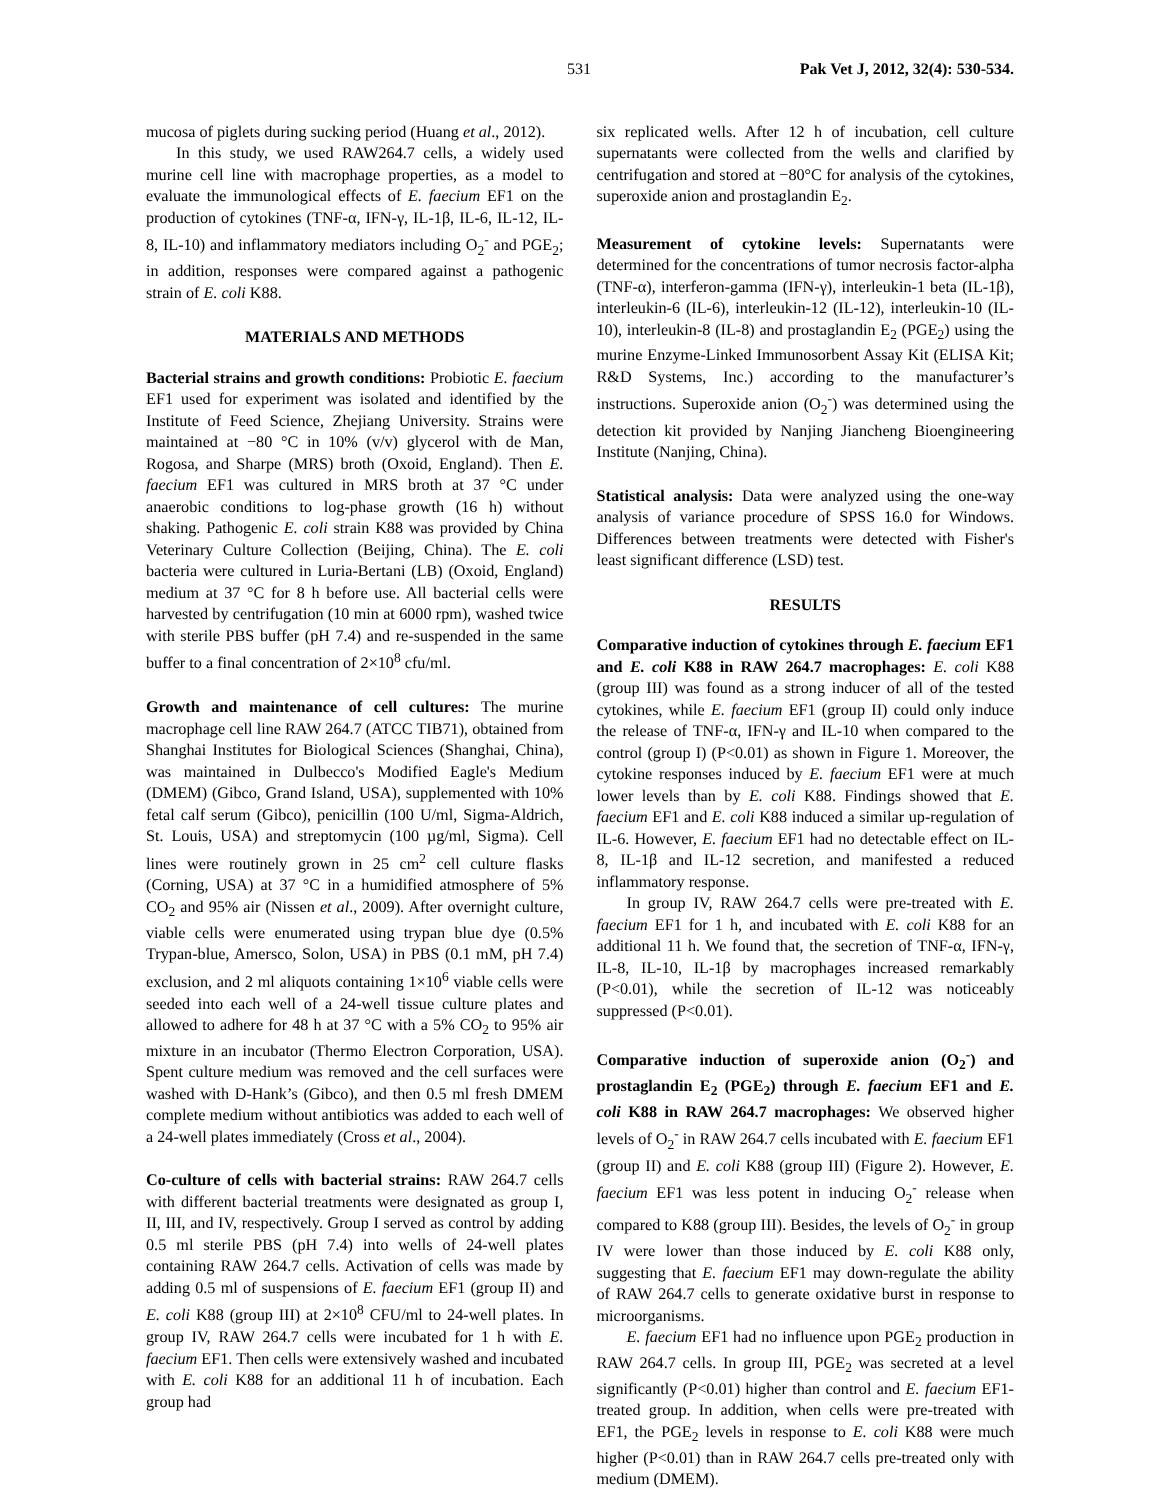531 Pak Vet J, 2012, 32(4): 530-534.
mucosa of piglets during sucking period (Huang et al., 2012).
In this study, we used RAW264.7 cells, a widely used murine cell line with macrophage properties, as a model to evaluate the immunological effects of E. faecium EF1 on the production of cytokines (TNF-α, IFN-γ, IL-1β, IL-6, IL-12, IL-8, IL-10) and inflammatory mediators including O<sub>2</sub><sup>-</sup> and PGE<sub>2</sub>; in addition, responses were compared against a pathogenic strain of E. coli K88.
MATERIALS AND METHODS
Bacterial strains and growth conditions: Probiotic E. faecium EF1 used for experiment was isolated and identified by the Institute of Feed Science, Zhejiang University. Strains were maintained at −80 °C in 10% (v/v) glycerol with de Man, Rogosa, and Sharpe (MRS) broth (Oxoid, England). Then E. faecium EF1 was cultured in MRS broth at 37 °C under anaerobic conditions to log-phase growth (16 h) without shaking. Pathogenic E. coli strain K88 was provided by China Veterinary Culture Collection (Beijing, China). The E. coli bacteria were cultured in Luria-Bertani (LB) (Oxoid, England) medium at 37 °C for 8 h before use. All bacterial cells were harvested by centrifugation (10 min at 6000 rpm), washed twice with sterile PBS buffer (pH 7.4) and re-suspended in the same buffer to a final concentration of 2×10<sup>8</sup> cfu/ml.
Growth and maintenance of cell cultures: The murine macrophage cell line RAW 264.7 (ATCC TIB71), obtained from Shanghai Institutes for Biological Sciences (Shanghai, China), was maintained in Dulbecco's Modified Eagle's Medium (DMEM) (Gibco, Grand Island, USA), supplemented with 10% fetal calf serum (Gibco), penicillin (100 U/ml, Sigma-Aldrich, St. Louis, USA) and streptomycin (100 µg/ml, Sigma). Cell lines were routinely grown in 25 cm<sup>2</sup> cell culture flasks (Corning, USA) at 37 °C in a humidified atmosphere of 5% CO<sub>2</sub> and 95% air (Nissen et al., 2009). After overnight culture, viable cells were enumerated using trypan blue dye (0.5% Trypan-blue, Amersco, Solon, USA) in PBS (0.1 mM, pH 7.4) exclusion, and 2 ml aliquots containing 1×10<sup>6</sup> viable cells were seeded into each well of a 24-well tissue culture plates and allowed to adhere for 48 h at 37 °C with a 5% CO<sub>2</sub> to 95% air mixture in an incubator (Thermo Electron Corporation, USA). Spent culture medium was removed and the cell surfaces were washed with D-Hank’s (Gibco), and then 0.5 ml fresh DMEM complete medium without antibiotics was added to each well of a 24-well plates immediately (Cross et al., 2004).
Co-culture of cells with bacterial strains: RAW 264.7 cells with different bacterial treatments were designated as group I, II, III, and IV, respectively. Group I served as control by adding 0.5 ml sterile PBS (pH 7.4) into wells of 24-well plates containing RAW 264.7 cells. Activation of cells was made by adding 0.5 ml of suspensions of E. faecium EF1 (group II) and E. coli K88 (group III) at 2×10<sup>8</sup> CFU/ml to 24-well plates. In group IV, RAW 264.7 cells were incubated for 1 h with E. faecium EF1. Then cells were extensively washed and incubated with E. coli K88 for an additional 11 h of incubation. Each group had
six replicated wells. After 12 h of incubation, cell culture supernatants were collected from the wells and clarified by centrifugation and stored at −80°C for analysis of the cytokines, superoxide anion and prostaglandin E<sub>2</sub>.
Measurement of cytokine levels: Supernatants were determined for the concentrations of tumor necrosis factor-alpha (TNF-α), interferon-gamma (IFN-γ), interleukin-1 beta (IL-1β), interleukin-6 (IL-6), interleukin-12 (IL-12), interleukin-10 (IL-10), interleukin-8 (IL-8) and prostaglandin E<sub>2</sub> (PGE<sub>2</sub>) using the murine Enzyme-Linked Immunosorbent Assay Kit (ELISA Kit; R&D Systems, Inc.) according to the manufacturer’s instructions. Superoxide anion (O<sub>2</sub><sup>-</sup>) was determined using the detection kit provided by Nanjing Jiancheng Bioengineering Institute (Nanjing, China).
Statistical analysis: Data were analyzed using the one-way analysis of variance procedure of SPSS 16.0 for Windows. Differences between treatments were detected with Fisher's least significant difference (LSD) test.
RESULTS
Comparative induction of cytokines through E. faecium EF1 and E. coli K88 in RAW 264.7 macrophages: E. coli K88 (group III) was found as a strong inducer of all of the tested cytokines, while E. faecium EF1 (group II) could only induce the release of TNF-α, IFN-γ and IL-10 when compared to the control (group I) (P<0.01) as shown in Figure 1. Moreover, the cytokine responses induced by E. faecium EF1 were at much lower levels than by E. coli K88. Findings showed that E. faecium EF1 and E. coli K88 induced a similar up-regulation of IL-6. However, E. faecium EF1 had no detectable effect on IL-8, IL-1β and IL-12 secretion, and manifested a reduced inflammatory response.
In group IV, RAW 264.7 cells were pre-treated with E. faecium EF1 for 1 h, and incubated with E. coli K88 for an additional 11 h. We found that, the secretion of TNF-α, IFN-γ, IL-8, IL-10, IL-1β by macrophages increased remarkably (P<0.01), while the secretion of IL-12 was noticeably suppressed (P<0.01).
Comparative induction of superoxide anion (O<sub>2</sub><sup>-</sup>) and prostaglandin E<sub>2</sub> (PGE<sub>2</sub>) through E. faecium EF1 and E. coli K88 in RAW 264.7 macrophages: We observed higher levels of O<sub>2</sub><sup>-</sup> in RAW 264.7 cells incubated with E. faecium EF1 (group II) and E. coli K88 (group III) (Figure 2). However, E. faecium EF1 was less potent in inducing O<sub>2</sub><sup>-</sup> release when compared to K88 (group III). Besides, the levels of O<sub>2</sub><sup>-</sup> in group IV were lower than those induced by E. coli K88 only, suggesting that E. faecium EF1 may down-regulate the ability of RAW 264.7 cells to generate oxidative burst in response to microorganisms.
E. faecium EF1 had no influence upon PGE<sub>2</sub> production in RAW 264.7 cells. In group III, PGE<sub>2</sub> was secreted at a level significantly (P<0.01) higher than control and E. faecium EF1-treated group. In addition, when cells were pre-treated with EF1, the PGE<sub>2</sub> levels in response to E. coli K88 were much higher (P<0.01) than in RAW 264.7 cells pre-treated only with medium (DMEM).